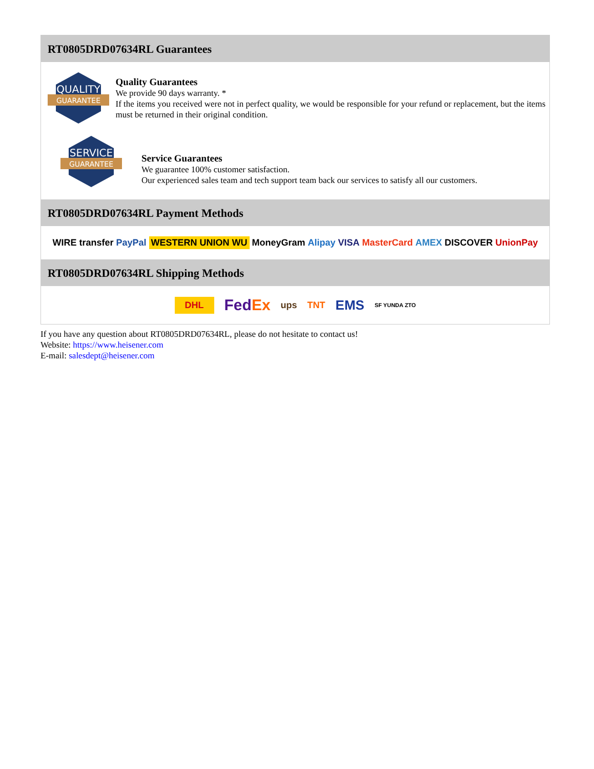RT0805DRD07634RL Guarantees
QUALITY
GUARANTEE
Quality Guarantees
We provide 90 days warranty. *
If the items you received were not in perfect quality, we would be responsible for your refund or replacement, but the items must be returned in their original condition.
SERVICE
GUARANTEE
Service Guarantees
We guarantee 100% customer satisfaction.
Our experienced sales team and tech support team back our services to satisfy all our customers.
RT0805DRD07634RL Payment Methods
WIRE transfer PayPal WESTERN UNION WU MoneyGram Alipay VISA MasterCard AMEX DISCOVER UnionPay
RT0805DRD07634RL Shipping Methods
DHL FedEx ups TNT EMS SF YUNDA ZTO
If you have any question about RT0805DRD07634RL, please do not hesitate to contact us!
Website: https://www.heisener.com
E-mail: salesdept@heisener.com